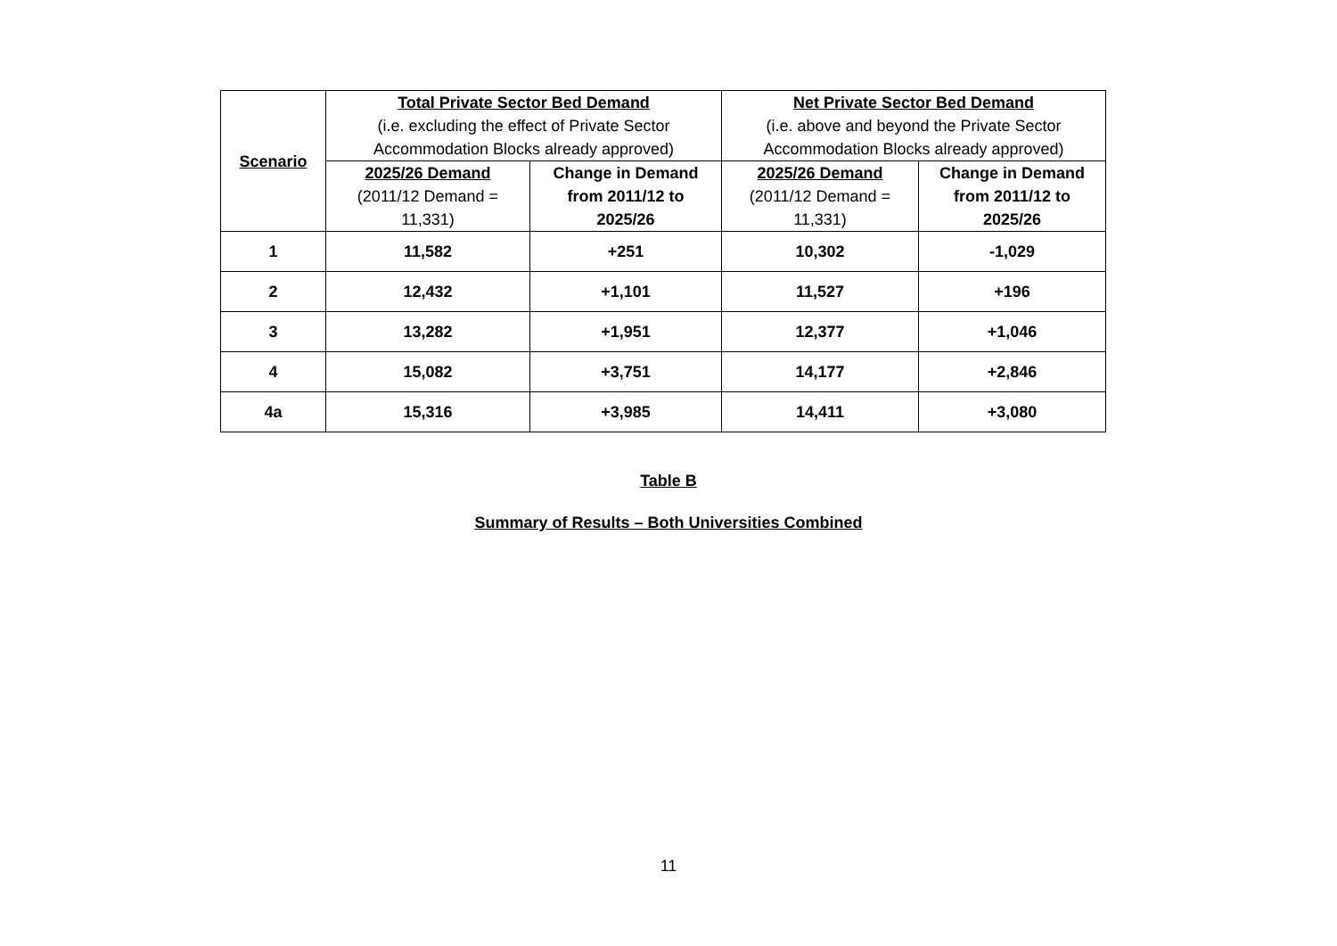| Scenario | Total Private Sector Bed Demand (i.e. excluding the effect of Private Sector Accommodation Blocks already approved) | | Net Private Sector Bed Demand (i.e. above and beyond the Private Sector Accommodation Blocks already approved) | |
| --- | --- | --- | --- | --- |
| | 2025/26 Demand (2011/12 Demand = 11,331) | Change in Demand from 2011/12 to 2025/26 | 2025/26 Demand (2011/12 Demand = 11,331) | Change in Demand from 2011/12 to 2025/26 |
| 1 | 11,582 | +251 | 10,302 | -1,029 |
| 2 | 12,432 | +1,101 | 11,527 | +196 |
| 3 | 13,282 | +1,951 | 12,377 | +1,046 |
| 4 | 15,082 | +3,751 | 14,177 | +2,846 |
| 4a | 15,316 | +3,985 | 14,411 | +3,080 |
Table B
Summary of Results – Both Universities Combined
11